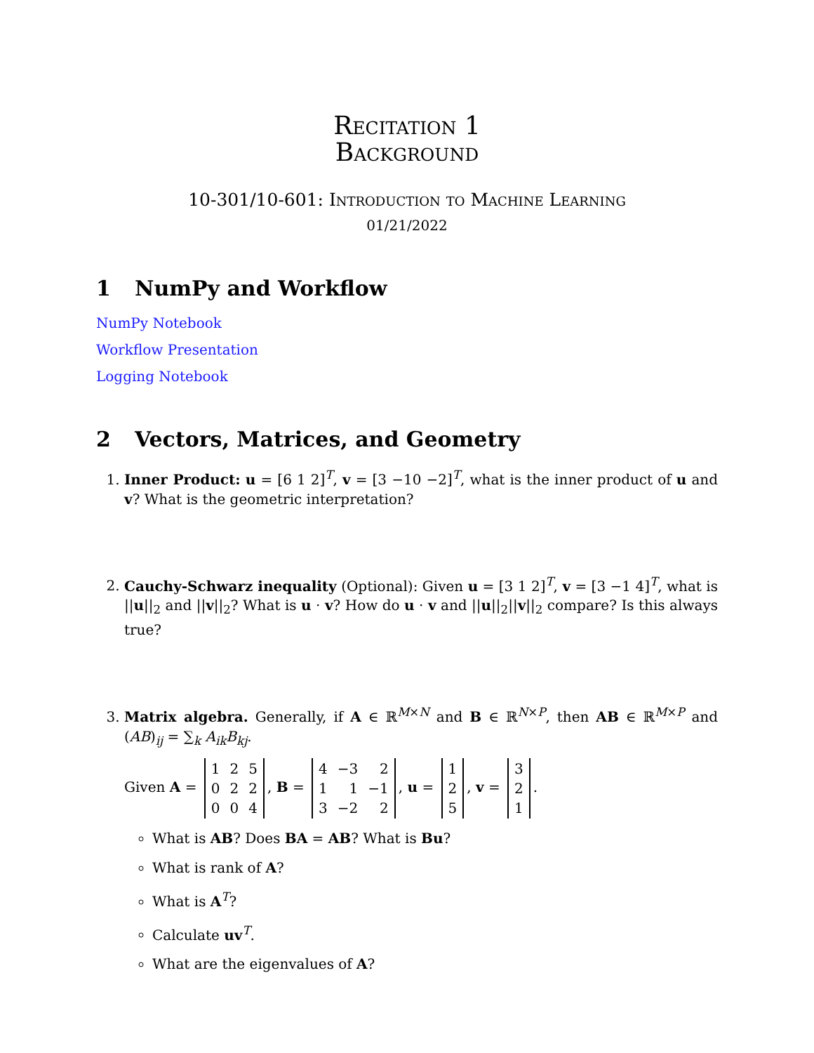Recitation 1
Background
10-301/10-601: Introduction to Machine Learning
01/21/2022
1 NumPy and Workflow
NumPy Notebook
Workflow Presentation
Logging Notebook
2 Vectors, Matrices, and Geometry
1. Inner Product: u = [6 1 2]<sup>T</sup>, v = [3 −10 −2]<sup>T</sup>, what is the inner product of u and v? What is the geometric interpretation?
2. Cauchy-Schwarz inequality (Optional): Given u = [3 1 2]<sup>T</sup>, v = [3 −1 4]<sup>T</sup>, what is ||u||<sub>2</sub> and ||v||<sub>2</sub>? What is u · v? How do u · v and ||u||<sub>2</sub>||v||<sub>2</sub> compare? Is this always true?
3. Matrix algebra. Generally, if A ∈ ℝ<sup>M×N</sup> and B ∈ ℝ<sup>N×P</sup>, then AB ∈ ℝ<sup>M×P</sup> and (AB)<sub>ij</sub> = ∑<sub>k</sub> A<sub>ik</sub>B<sub>kj</sub>.
Given A =
| 1 | 2 | 5 |
| 0 | 2 | 2 |
| 0 | 0 | 4 |
, B =
| 4 | −3 | 2 |
| 1 | 1 | −1 |
| 3 | −2 | 2 |
, u =
| 1 |
| 2 |
| 5 |
, v =
| 3 |
| 2 |
| 1 |
.
What is AB? Does BA = AB? What is Bu?
What is rank of A?
What is A<sup>T</sup>?
Calculate uv<sup>T</sup>.
What are the eigenvalues of A?